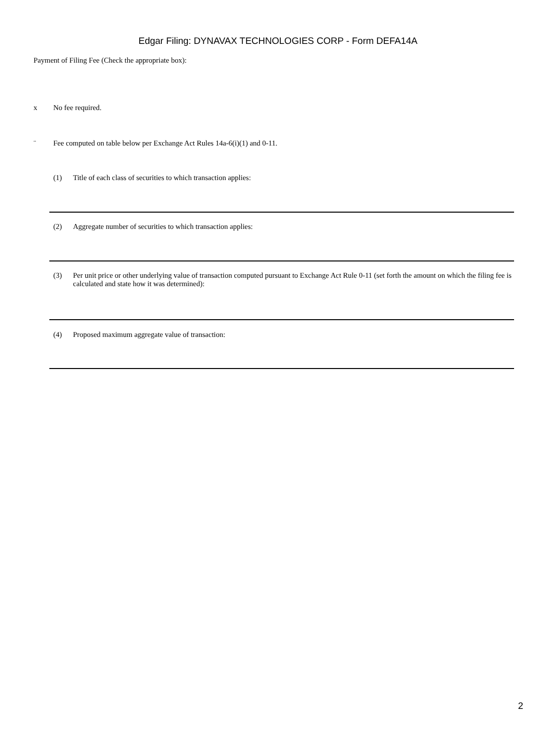Edgar Filing: DYNAVAX TECHNOLOGIES CORP - Form DEFA14A
Payment of Filing Fee (Check the appropriate box):
x No fee required.
¨ Fee computed on table below per Exchange Act Rules 14a-6(i)(1) and 0-11.
(1) Title of each class of securities to which transaction applies:
(2) Aggregate number of securities to which transaction applies:
(3) Per unit price or other underlying value of transaction computed pursuant to Exchange Act Rule 0-11 (set forth the amount on which the filing fee is calculated and state how it was determined):
(4) Proposed maximum aggregate value of transaction:
2